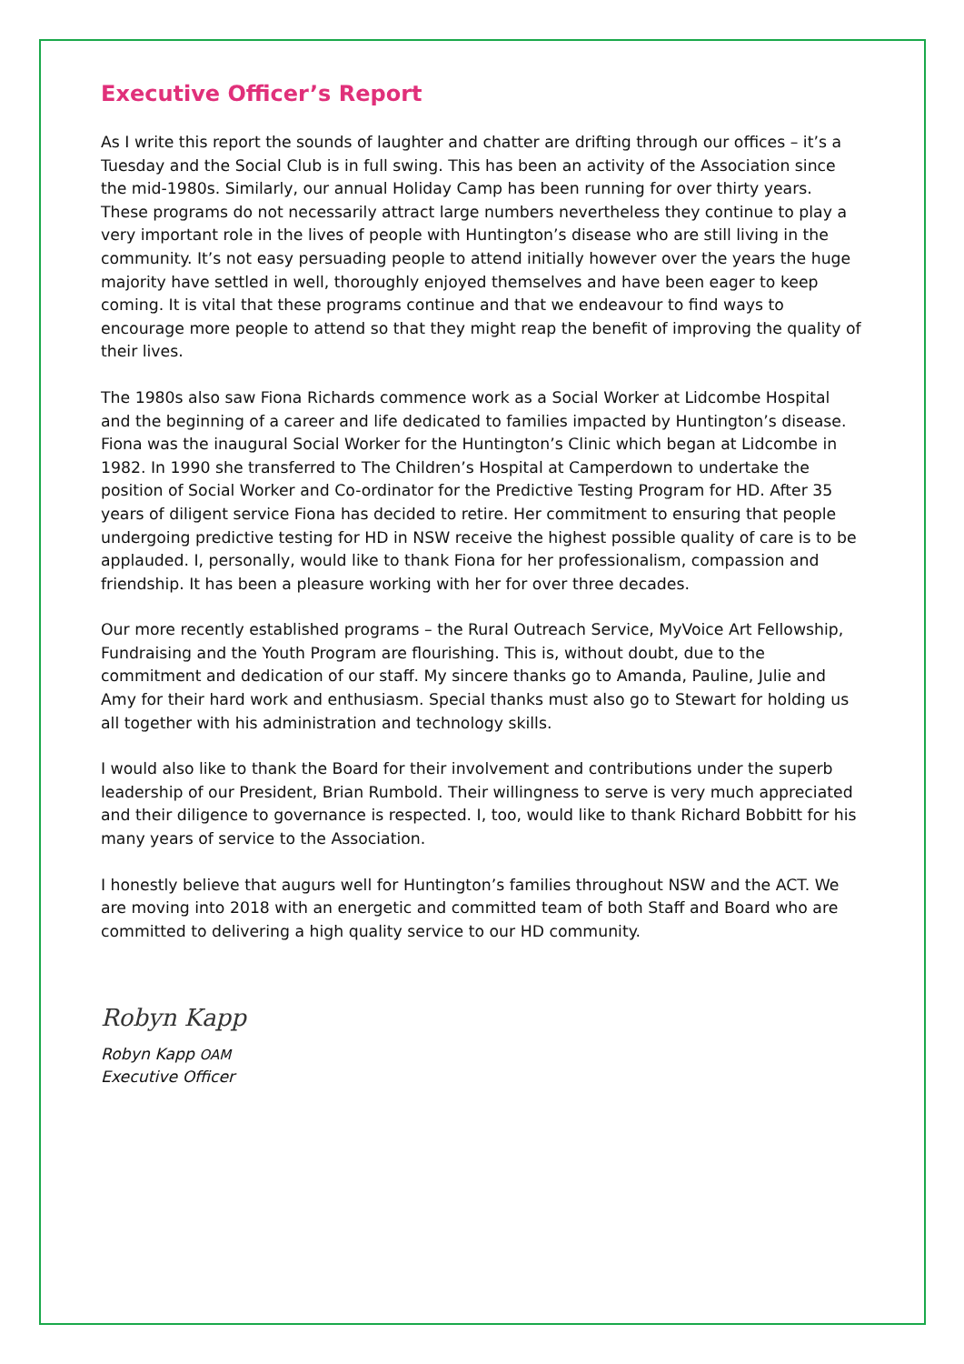Executive Officer’s Report
As I write this report the sounds of laughter and chatter are drifting through our offices – it’s a Tuesday and the Social Club is in full swing. This has been an activity of the Association since the mid-1980s. Similarly, our annual Holiday Camp has been running for over thirty years. These programs do not necessarily attract large numbers nevertheless they continue to play a very important role in the lives of people with Huntington’s disease who are still living in the community. It’s not easy persuading people to attend initially however over the years the huge majority have settled in well, thoroughly enjoyed themselves and have been eager to keep coming. It is vital that these programs continue and that we endeavour to find ways to encourage more people to attend so that they might reap the benefit of improving the quality of their lives.
The 1980s also saw Fiona Richards commence work as a Social Worker at Lidcombe Hospital and the beginning of a career and life dedicated to families impacted by Huntington’s disease. Fiona was the inaugural Social Worker for the Huntington’s Clinic which began at Lidcombe in 1982. In 1990 she transferred to The Children’s Hospital at Camperdown to undertake the position of Social Worker and Co-ordinator for the Predictive Testing Program for HD. After 35 years of diligent service Fiona has decided to retire. Her commitment to ensuring that people undergoing predictive testing for HD in NSW receive the highest possible quality of care is to be applauded. I, personally, would like to thank Fiona for her professionalism, compassion and friendship. It has been a pleasure working with her for over three decades.
Our more recently established programs – the Rural Outreach Service, MyVoice Art Fellowship, Fundraising and the Youth Program are flourishing. This is, without doubt, due to the commitment and dedication of our staff. My sincere thanks go to Amanda, Pauline, Julie and Amy for their hard work and enthusiasm. Special thanks must also go to Stewart for holding us all together with his administration and technology skills.
I would also like to thank the Board for their involvement and contributions under the superb leadership of our President, Brian Rumbold. Their willingness to serve is very much appreciated and their diligence to governance is respected. I, too, would like to thank Richard Bobbitt for his many years of service to the Association.
I honestly believe that augurs well for Huntington’s families throughout NSW and the ACT. We are moving into 2018 with an energetic and committed team of both Staff and Board who are committed to delivering a high quality service to our HD community.
Robyn Kapp
Robyn Kapp OAM
Executive Officer